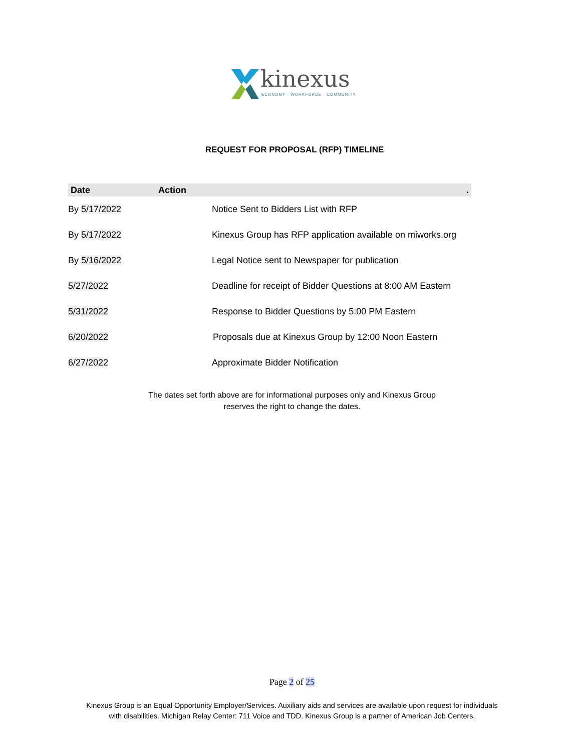kinexus
ECONOMY · WORKFORCE · COMMUNITY
REQUEST FOR PROPOSAL (RFP) TIMELINE
| Date | Action . |
| --- | --- |
| By 5/17/2022 | Notice Sent to Bidders List with RFP |
| By 5/17/2022 | Kinexus Group has RFP application available on miworks.org |
| By 5/16/2022 | Legal Notice sent to Newspaper for publication |
| 5/27/2022 | Deadline for receipt of Bidder Questions at 8:00 AM Eastern |
| 5/31/2022 | Response to Bidder Questions by 5:00 PM Eastern |
| 6/20/2022 | Proposals due at Kinexus Group by 12:00 Noon Eastern |
| 6/27/2022 | Approximate Bidder Notification |
The dates set forth above are for informational purposes only and Kinexus Group
reserves the right to change the dates.
Page 2 of 25
Kinexus Group is an Equal Opportunity Employer/Services. Auxiliary aids and services are available upon request for individuals
with disabilities. Michigan Relay Center: 711 Voice and TDD. Kinexus Group is a partner of American Job Centers.